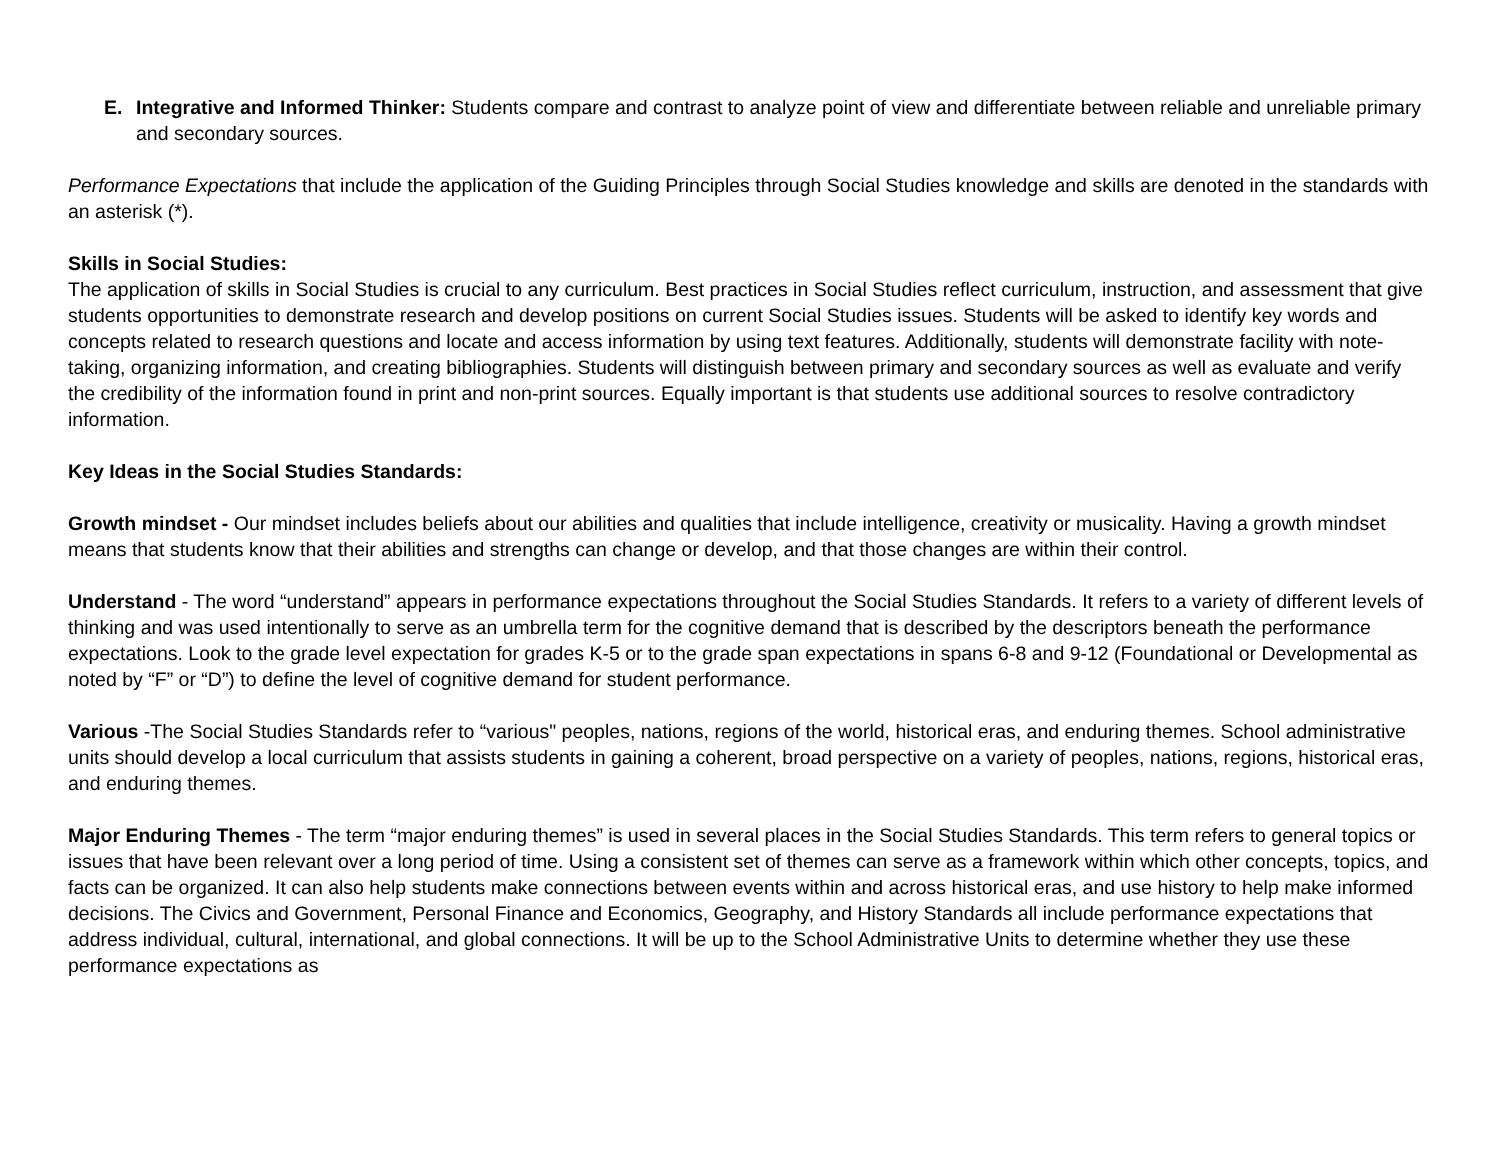E. Integrative and Informed Thinker: Students compare and contrast to analyze point of view and differentiate between reliable and unreliable primary and secondary sources.
Performance Expectations that include the application of the Guiding Principles through Social Studies knowledge and skills are denoted in the standards with an asterisk (*).
Skills in Social Studies:
The application of skills in Social Studies is crucial to any curriculum. Best practices in Social Studies reflect curriculum, instruction, and assessment that give students opportunities to demonstrate research and develop positions on current Social Studies issues. Students will be asked to identify key words and concepts related to research questions and locate and access information by using text features. Additionally, students will demonstrate facility with note-taking, organizing information, and creating bibliographies. Students will distinguish between primary and secondary sources as well as evaluate and verify the credibility of the information found in print and non-print sources. Equally important is that students use additional sources to resolve contradictory information.
Key Ideas in the Social Studies Standards:
Growth mindset - Our mindset includes beliefs about our abilities and qualities that include intelligence, creativity or musicality. Having a growth mindset means that students know that their abilities and strengths can change or develop, and that those changes are within their control.
Understand - The word “understand” appears in performance expectations throughout the Social Studies Standards. It refers to a variety of different levels of thinking and was used intentionally to serve as an umbrella term for the cognitive demand that is described by the descriptors beneath the performance expectations. Look to the grade level expectation for grades K-5 or to the grade span expectations in spans 6-8 and 9-12 (Foundational or Developmental as noted by “F” or “D”) to define the level of cognitive demand for student performance.
Various -The Social Studies Standards refer to “various" peoples, nations, regions of the world, historical eras, and enduring themes. School administrative units should develop a local curriculum that assists students in gaining a coherent, broad perspective on a variety of peoples, nations, regions, historical eras, and enduring themes.
Major Enduring Themes - The term “major enduring themes” is used in several places in the Social Studies Standards. This term refers to general topics or issues that have been relevant over a long period of time. Using a consistent set of themes can serve as a framework within which other concepts, topics, and facts can be organized. It can also help students make connections between events within and across historical eras, and use history to help make informed decisions. The Civics and Government, Personal Finance and Economics, Geography, and History Standards all include performance expectations that address individual, cultural, international, and global connections. It will be up to the School Administrative Units to determine whether they use these performance expectations as